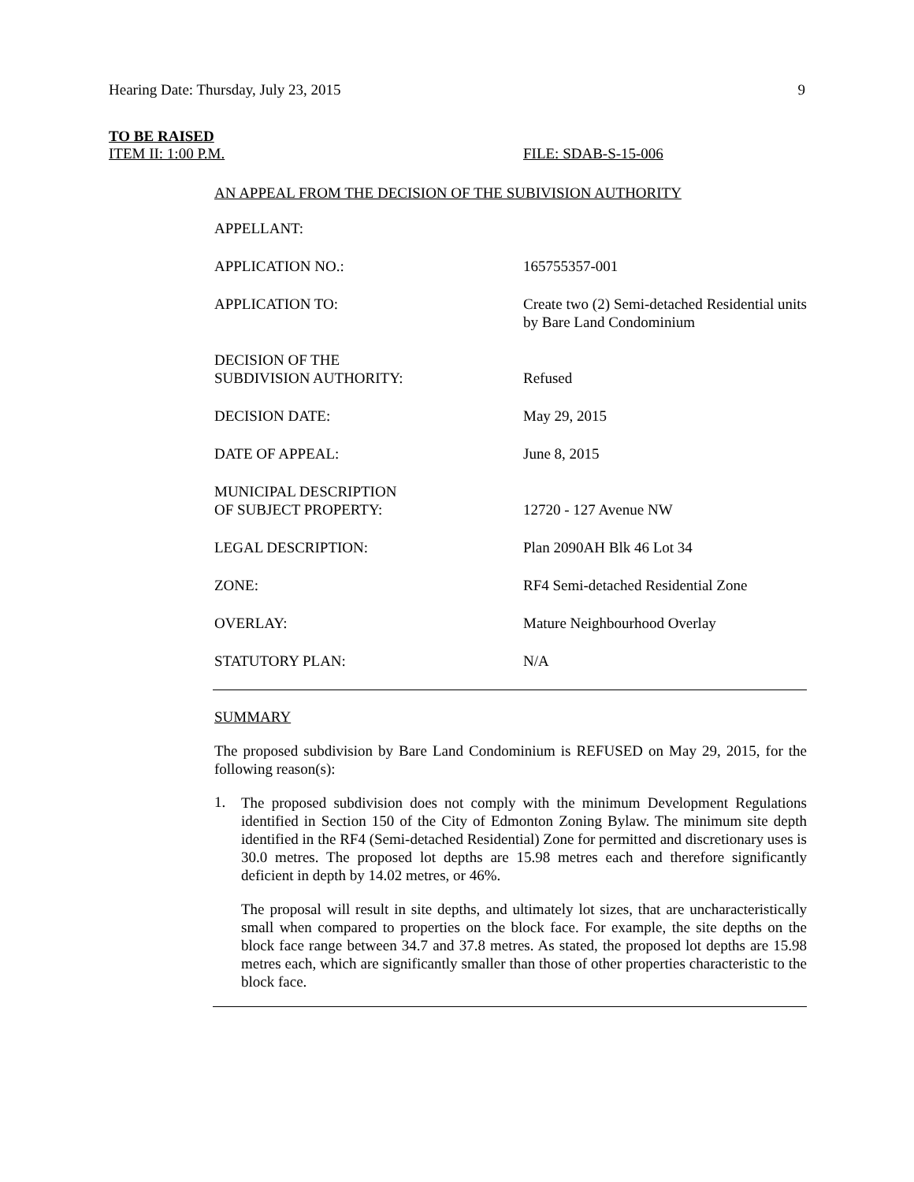Hearing Date: Thursday, July 23, 2015 9
TO BE RAISED
ITEM II: 1:00 P.M. FILE: SDAB-S-15-006
AN APPEAL FROM THE DECISION OF THE SUBIVISION AUTHORITY
| APPELLANT: | |
| APPLICATION NO.: | 165755357-001 |
| APPLICATION TO: | Create two (2) Semi-detached Residential units by Bare Land Condominium |
| DECISION OF THE SUBDIVISION AUTHORITY: | Refused |
| DECISION DATE: | May 29, 2015 |
| DATE OF APPEAL: | June 8, 2015 |
| MUNICIPAL DESCRIPTION OF SUBJECT PROPERTY: | 12720 - 127 Avenue NW |
| LEGAL DESCRIPTION: | Plan 2090AH Blk 46 Lot 34 |
| ZONE: | RF4 Semi-detached Residential Zone |
| OVERLAY: | Mature Neighbourhood Overlay |
| STATUTORY PLAN: | N/A |
SUMMARY
The proposed subdivision by Bare Land Condominium is REFUSED on May 29, 2015, for the following reason(s):
1.
The proposed subdivision does not comply with the minimum Development Regulations identified in Section 150 of the City of Edmonton Zoning Bylaw. The minimum site depth identified in the RF4 (Semi-detached Residential) Zone for permitted and discretionary uses is 30.0 metres. The proposed lot depths are 15.98 metres each and therefore significantly deficient in depth by 14.02 metres, or 46%.
The proposal will result in site depths, and ultimately lot sizes, that are uncharacteristically small when compared to properties on the block face. For example, the site depths on the block face range between 34.7 and 37.8 metres. As stated, the proposed lot depths are 15.98 metres each, which are significantly smaller than those of other properties characteristic to the block face.